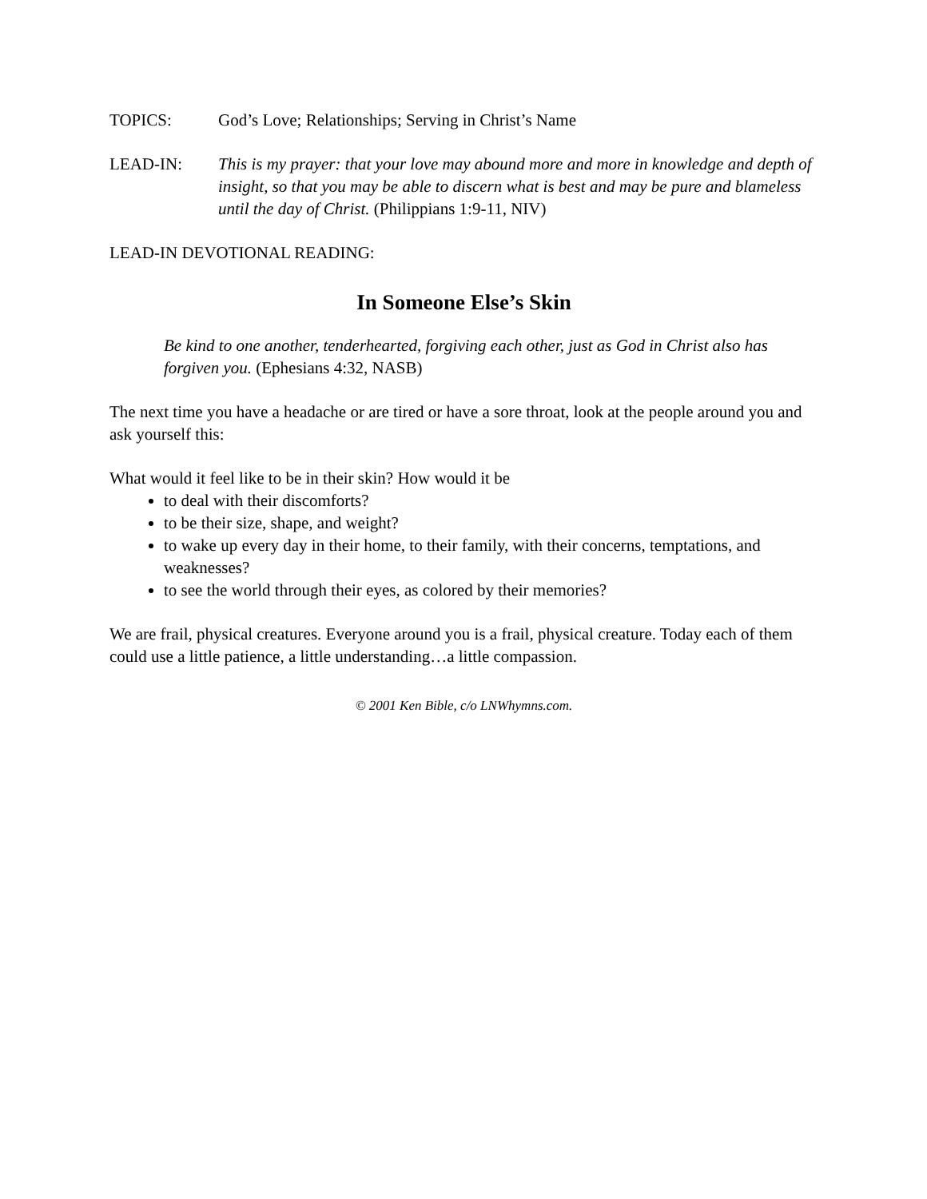TOPICS: God’s Love; Relationships; Serving in Christ’s Name
LEAD-IN: This is my prayer: that your love may abound more and more in knowledge and depth of insight, so that you may be able to discern what is best and may be pure and blameless until the day of Christ. (Philippians 1:9-11, NIV)
LEAD-IN DEVOTIONAL READING:
In Someone Else’s Skin
Be kind to one another, tenderhearted, forgiving each other, just as God in Christ also has forgiven you. (Ephesians 4:32, NASB)
The next time you have a headache or are tired or have a sore throat, look at the people around you and ask yourself this:
What would it feel like to be in their skin? How would it be
to deal with their discomforts?
to be their size, shape, and weight?
to wake up every day in their home, to their family, with their concerns, temptations, and weaknesses?
to see the world through their eyes, as colored by their memories?
We are frail, physical creatures. Everyone around you is a frail, physical creature. Today each of them could use a little patience, a little understanding…a little compassion.
© 2001 Ken Bible, c/o LNWhymns.com.